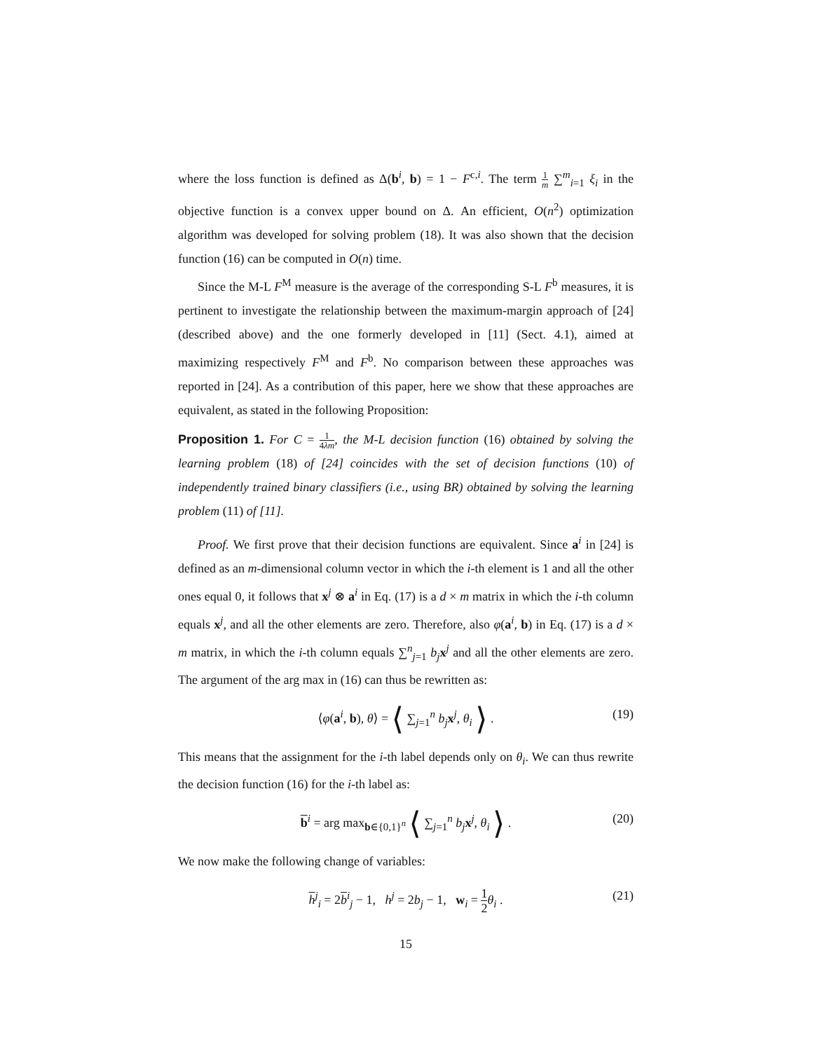where the loss function is defined as Δ(b<sup>i</sup>, b) = 1 − F<sup>c,i</sup>. The term 1 m ∑<sup>m</sup><sub>i=1</sub> ξ<sub>i</sub> in the objective function is a convex upper bound on Δ. An efficient, O(n<sup>2</sup>) optimization algorithm was developed for solving problem (18). It was also shown that the decision function (16) can be computed in O(n) time.
Since the M-L F<sup>M</sup> measure is the average of the corresponding S-L F<sup>b</sup> measures, it is pertinent to investigate the relationship between the maximum-margin approach of [24] (described above) and the one formerly developed in [11] (Sect. 4.1), aimed at maximizing respectively F<sup>M</sup> and F<sup>b</sup>. No comparison between these approaches was reported in [24]. As a contribution of this paper, here we show that these approaches are equivalent, as stated in the following Proposition:
Proposition 1. For C = 1 4λm, the M-L decision function (16) obtained by solving the learning problem (18) of [24] coincides with the set of decision functions (10) of independently trained binary classifiers (i.e., using BR) obtained by solving the learning problem (11) of [11].
Proof. We first prove that their decision functions are equivalent. Since a<sup>i</sup> in [24] is defined as an m-dimensional column vector in which the i-th element is 1 and all the other ones equal 0, it follows that x<sup>j</sup> ⊗ a<sup>i</sup> in Eq. (17) is a d × m matrix in which the i-th column equals x<sup>j</sup>, and all the other elements are zero. Therefore, also φ(a<sup>i</sup>, b) in Eq. (17) is a d × m matrix, in which the i-th column equals ∑<sup>n</sup><sub>j=1</sub> b<sub>j</sub> x<sup>j</sup> and all the other elements are zero. The argument of the arg max in (16) can thus be rewritten as:
⟨φ(a<sup>i</sup>, b), θ⟩ = ⟨ ∑<sub>j=1</sub><sup>n</sup> b<sub>j</sub> x<sup>j</sup>, θ<sub>i</sub> ⟩ . (19)
This means that the assignment for the i-th label depends only on θ<sub>i</sub>. We can thus rewrite the decision function (16) for the i-th label as:
b<sup>i</sup> = arg max<sub>b∈{0,1}<sup>n</sup></sub> ⟨ ∑<sub>j=1</sub><sup>n</sup> b<sub>j</sub> x<sup>j</sup>, θ<sub>i</sub> ⟩ . (20)
We now make the following change of variables:
h<sup>j</sup><sub>i</sub> = 2b<sup>i</sup><sub>j</sub> − 1, h<sup>j</sup> = 2b<sub>j</sub> − 1, w<sub>i</sub> = 1 2 θ<sub>i</sub> . (21)
15